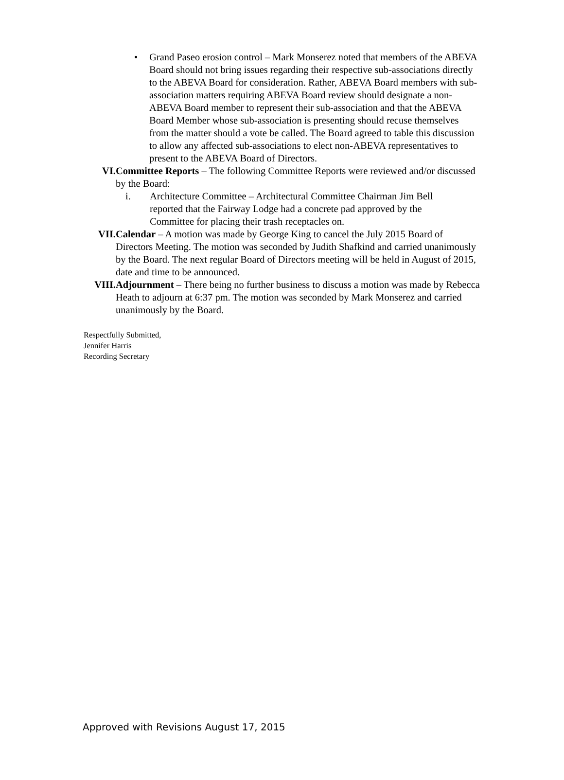• Grand Paseo erosion control – Mark Monserez noted that members of the ABEVA Board should not bring issues regarding their respective sub-associations directly to the ABEVA Board for consideration. Rather, ABEVA Board members with sub-association matters requiring ABEVA Board review should designate a non-ABEVA Board member to represent their sub-association and that the ABEVA Board Member whose sub-association is presenting should recuse themselves from the matter should a vote be called. The Board agreed to table this discussion to allow any affected sub-associations to elect non-ABEVA representatives to present to the ABEVA Board of Directors.
VI. Committee Reports – The following Committee Reports were reviewed and/or discussed by the Board:
i. Architecture Committee – Architectural Committee Chairman Jim Bell reported that the Fairway Lodge had a concrete pad approved by the Committee for placing their trash receptacles on.
VII. Calendar – A motion was made by George King to cancel the July 2015 Board of Directors Meeting. The motion was seconded by Judith Shafkind and carried unanimously by the Board. The next regular Board of Directors meeting will be held in August of 2015, date and time to be announced.
VIII. Adjournment – There being no further business to discuss a motion was made by Rebecca Heath to adjourn at 6:37 pm. The motion was seconded by Mark Monserez and carried unanimously by the Board.
Respectfully Submitted,
Jennifer Harris
Recording Secretary
Approved with Revisions August 17, 2015